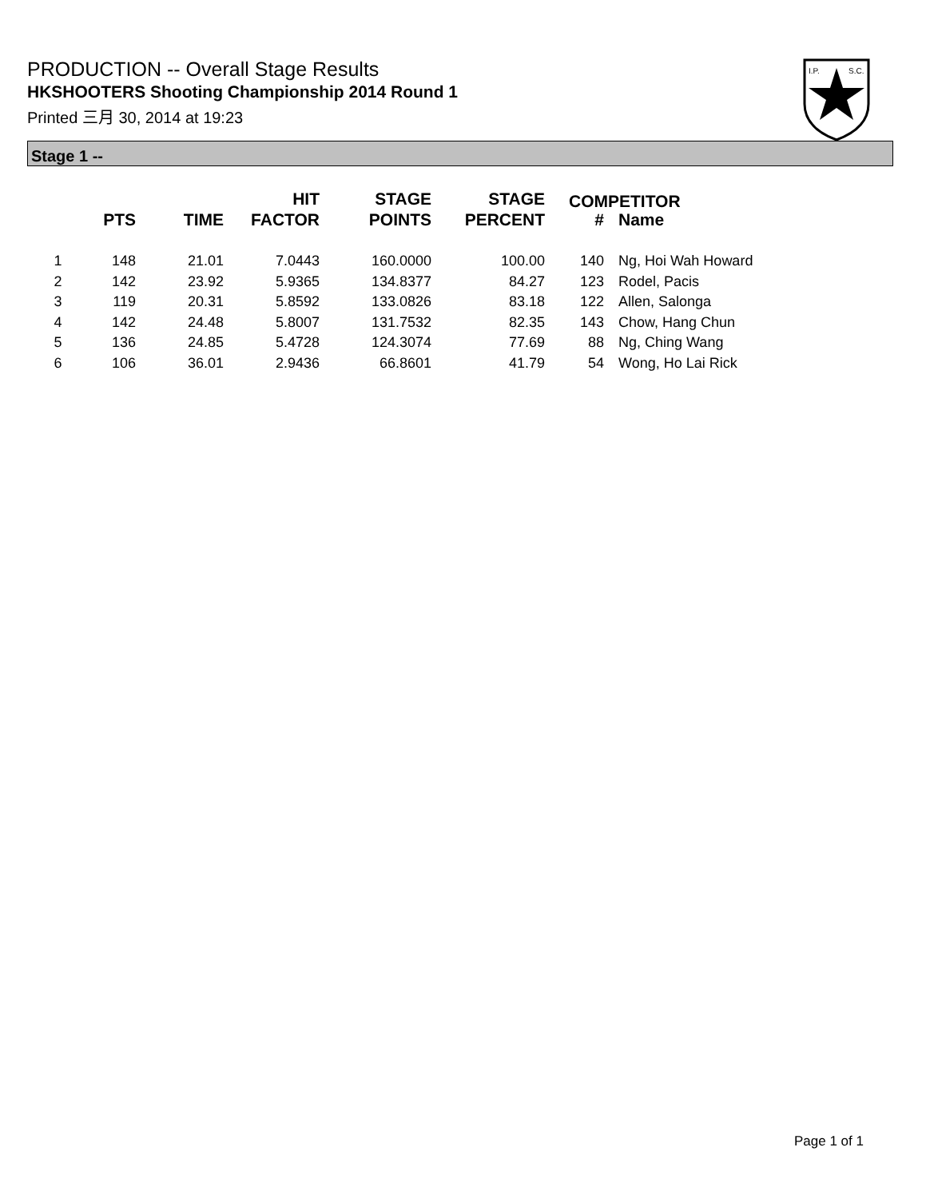PRODUCTION -- Overall Stage Results
HKSHOOTERS Shooting Championship 2014 Round 1
Printed 三月 30, 2014 at 19:23
I.P.
S.C.
Stage 1 --
| | PTS | TIME | HIT FACTOR | STAGE POINTS | STAGE PERCENT | # | Name |
| --- | --- | --- | --- | --- | --- | --- | --- |
| 1 | 148 | 21.01 | 7.0443 | 160.0000 | 100.00 | 140 | Ng, Hoi Wah Howard |
| 2 | 142 | 23.92 | 5.9365 | 134.8377 | 84.27 | 123 | Rodel, Pacis |
| 3 | 119 | 20.31 | 5.8592 | 133.0826 | 83.18 | 122 | Allen, Salonga |
| 4 | 142 | 24.48 | 5.8007 | 131.7532 | 82.35 | 143 | Chow, Hang Chun |
| 5 | 136 | 24.85 | 5.4728 | 124.3074 | 77.69 | 88 | Ng, Ching Wang |
| 6 | 106 | 36.01 | 2.9436 | 66.8601 | 41.79 | 54 | Wong, Ho Lai Rick |
COMPETITOR
Page 1 of 1